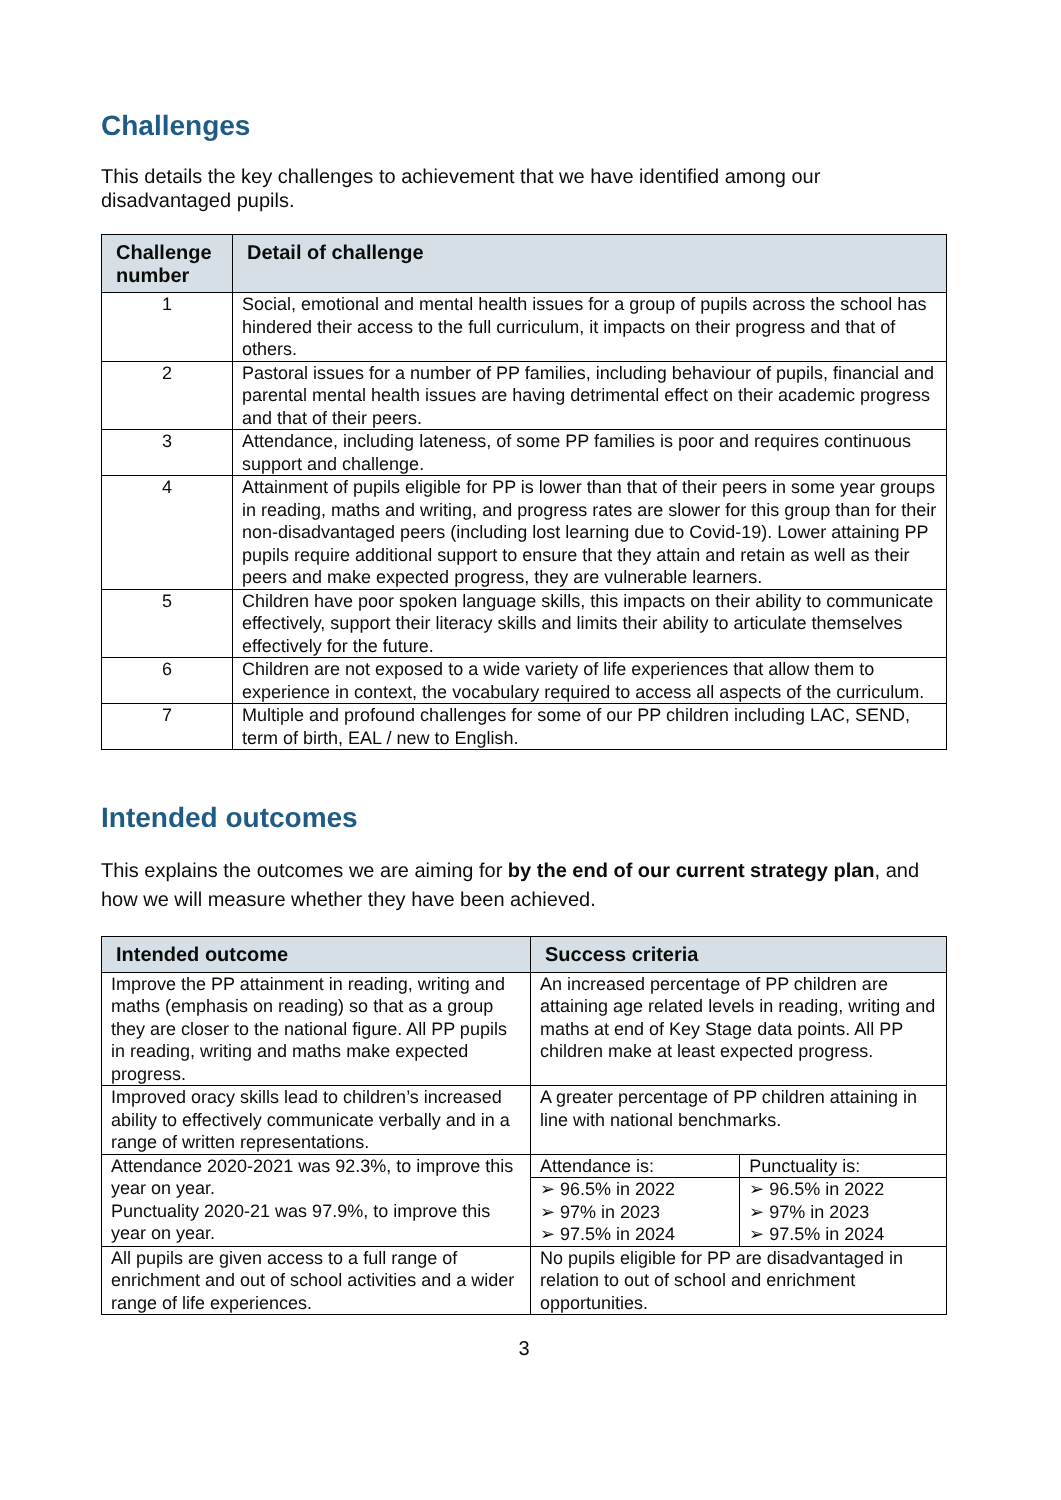Challenges
This details the key challenges to achievement that we have identified among our disadvantaged pupils.
| Challenge number | Detail of challenge |
| --- | --- |
| 1 | Social, emotional and mental health issues for a group of pupils across the school has hindered their access to the full curriculum, it impacts on their progress and that of others. |
| 2 | Pastoral issues for a number of PP families, including behaviour of pupils, financial and parental mental health issues are having detrimental effect on their academic progress and that of their peers. |
| 3 | Attendance, including lateness, of some PP families is poor and requires continuous support and challenge. |
| 4 | Attainment of pupils eligible for PP is lower than that of their peers in some year groups in reading, maths and writing, and progress rates are slower for this group than for their non-disadvantaged peers (including lost learning due to Covid-19). Lower attaining PP pupils require additional support to ensure that they attain and retain as well as their peers and make expected progress, they are vulnerable learners. |
| 5 | Children have poor spoken language skills, this impacts on their ability to communicate effectively, support their literacy skills and limits their ability to articulate themselves effectively for the future. |
| 6 | Children are not exposed to a wide variety of life experiences that allow them to experience in context, the vocabulary required to access all aspects of the curriculum. |
| 7 | Multiple and profound challenges for some of our PP children including LAC, SEND, term of birth, EAL / new to English. |
Intended outcomes
This explains the outcomes we are aiming for by the end of our current strategy plan, and how we will measure whether they have been achieved.
| Intended outcome | Success criteria | |
| --- | --- | --- |
| Improve the PP attainment in reading, writing and maths (emphasis on reading) so that as a group they are closer to the national figure. All PP pupils in reading, writing and maths make expected progress. | An increased percentage of PP children are attaining age related levels in reading, writing and maths at end of Key Stage data points. All PP children make at least expected progress. | |
| Improved oracy skills lead to children’s increased ability to effectively communicate verbally and in a range of written representations. | A greater percentage of PP children attaining in line with national benchmarks. | |
| Attendance 2020-2021 was 92.3%, to improve this year on year. Punctuality 2020-21 was 97.9%, to improve this year on year. | Attendance is: | Punctuality is: |
| | ➢ 96.5% in 2022 ➢ 97% in 2023 ➢ 97.5% in 2024 | ➢ 96.5% in 2022 ➢ 97% in 2023 ➢ 97.5% in 2024 |
| All pupils are given access to a full range of enrichment and out of school activities and a wider range of life experiences. | No pupils eligible for PP are disadvantaged in relation to out of school and enrichment opportunities. | |
3